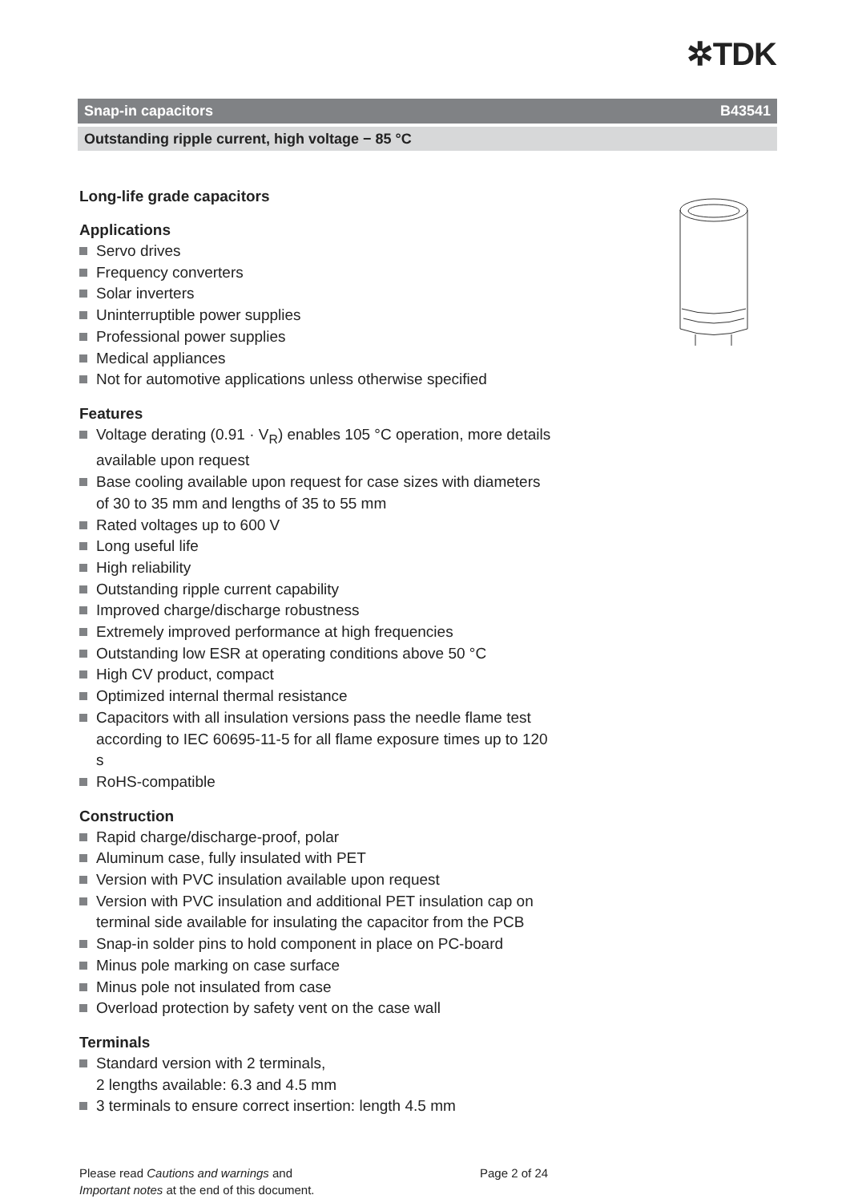✲TDK
Snap-in capacitors B43541
Outstanding ripple current, high voltage − 85 °C
Long-life grade capacitors
Applications
Servo drives
Frequency converters
Solar inverters
Uninterruptible power supplies
Professional power supplies
Medical appliances
Not for automotive applications unless otherwise specified
Features
Voltage derating (0.91 · V<sub>R</sub>) enables 105 °C operation, more details available upon request
Base cooling available upon request for case sizes with diameters of 30 to 35 mm and lengths of 35 to 55 mm
Rated voltages up to 600 V
Long useful life
High reliability
Outstanding ripple current capability
Improved charge/discharge robustness
Extremely improved performance at high frequencies
Outstanding low ESR at operating conditions above 50 °C
High CV product, compact
Optimized internal thermal resistance
Capacitors with all insulation versions pass the needle flame test according to IEC 60695-11-5 for all flame exposure times up to 120 s
RoHS-compatible
Construction
Rapid charge/discharge-proof, polar
Aluminum case, fully insulated with PET
Version with PVC insulation available upon request
Version with PVC insulation and additional PET insulation cap on terminal side available for insulating the capacitor from the PCB
Snap-in solder pins to hold component in place on PC-board
Minus pole marking on case surface
Minus pole not insulated from case
Overload protection by safety vent on the case wall
Terminals
Standard version with 2 terminals,
2 lengths available: 6.3 and 4.5 mm
3 terminals to ensure correct insertion: length 4.5 mm
Please read Cautions and warnings and
Important notes at the end of this document.
Page 2 of 24